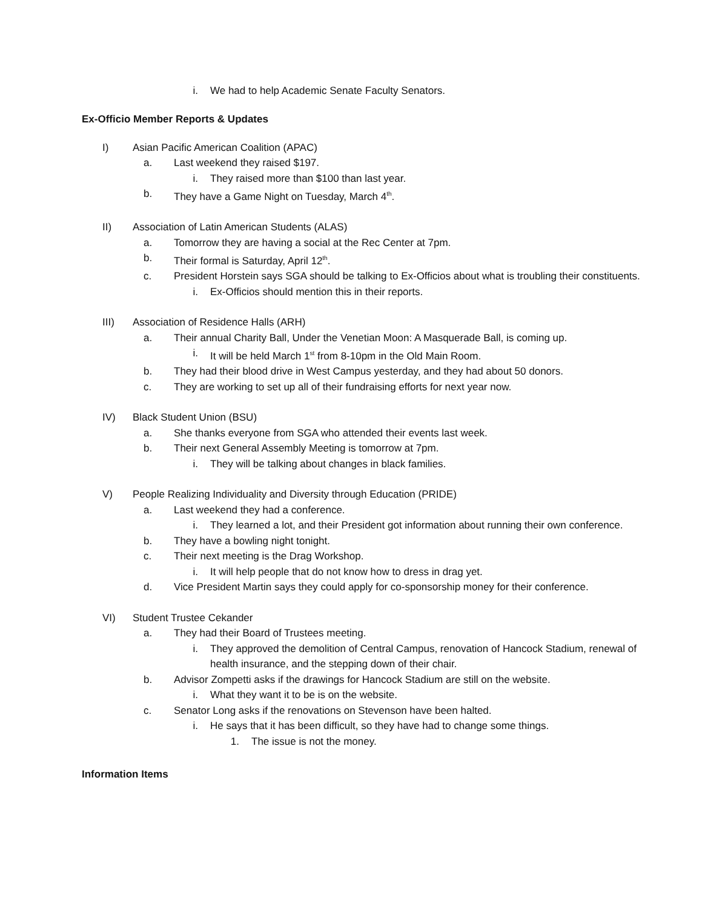i. We had to help Academic Senate Faculty Senators.
Ex-Officio Member Reports & Updates
I) Asian Pacific American Coalition (APAC)
a. Last weekend they raised $197.
i. They raised more than $100 than last year.
b. They have a Game Night on Tuesday, March 4<sup>th</sup>.
II) Association of Latin American Students (ALAS)
a. Tomorrow they are having a social at the Rec Center at 7pm.
b. Their formal is Saturday, April 12<sup>th</sup>.
c. President Horstein says SGA should be talking to Ex-Officios about what is troubling their constituents.
i. Ex-Officios should mention this in their reports.
III) Association of Residence Halls (ARH)
a. Their annual Charity Ball, Under the Venetian Moon: A Masquerade Ball, is coming up.
i. It will be held March 1<sup>st</sup> from 8-10pm in the Old Main Room.
b. They had their blood drive in West Campus yesterday, and they had about 50 donors.
c. They are working to set up all of their fundraising efforts for next year now.
IV) Black Student Union (BSU)
a. She thanks everyone from SGA who attended their events last week.
b. Their next General Assembly Meeting is tomorrow at 7pm.
i. They will be talking about changes in black families.
V) People Realizing Individuality and Diversity through Education (PRIDE)
a. Last weekend they had a conference.
i. They learned a lot, and their President got information about running their own conference.
b. They have a bowling night tonight.
c. Their next meeting is the Drag Workshop.
i. It will help people that do not know how to dress in drag yet.
d. Vice President Martin says they could apply for co-sponsorship money for their conference.
VI) Student Trustee Cekander
a. They had their Board of Trustees meeting.
i. They approved the demolition of Central Campus, renovation of Hancock Stadium, renewal of health insurance, and the stepping down of their chair.
b. Advisor Zompetti asks if the drawings for Hancock Stadium are still on the website.
i. What they want it to be is on the website.
c. Senator Long asks if the renovations on Stevenson have been halted.
i. He says that it has been difficult, so they have had to change some things.
1. The issue is not the money.
Information Items